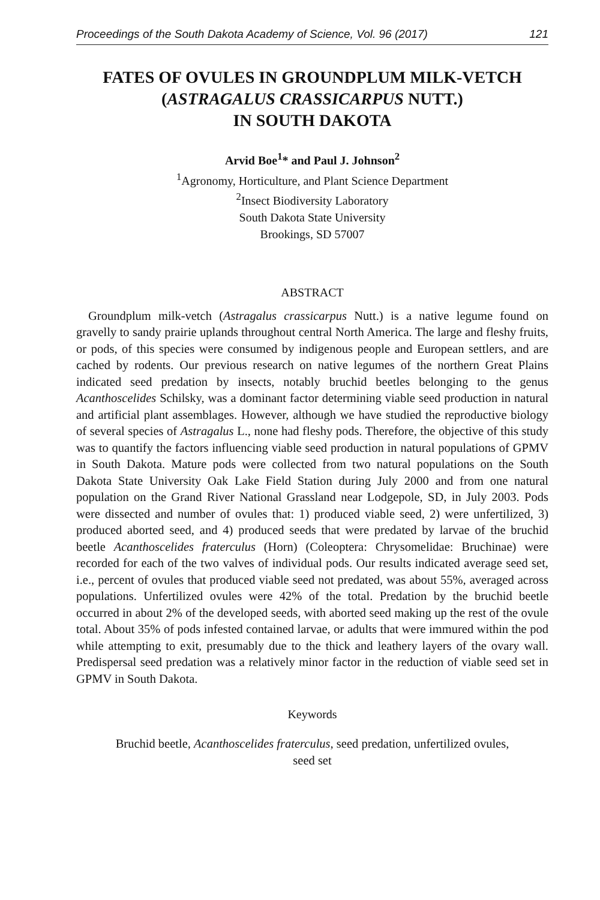Proceedings of the South Dakota Academy of Science, Vol. 96 (2017) 121
FATES OF OVULES IN GROUNDPLUM MILK-VETCH
(ASTRAGALUS CRASSICARPUS NUTT.)
IN SOUTH DAKOTA
Arvid Boe<sup>1</sup>* and Paul J. Johnson<sup>2</sup>
<sup>1</sup> Agronomy, Horticulture, and Plant Science Department
<sup>2</sup> Insect Biodiversity Laboratory
South Dakota State University
Brookings, SD 57007
ABSTRACT
Groundplum milk-vetch (Astragalus crassicarpus Nutt.) is a native legume found on gravelly to sandy prairie uplands throughout central North America. The large and fleshy fruits, or pods, of this species were consumed by indigenous people and European settlers, and are cached by rodents. Our previous research on native legumes of the northern Great Plains indicated seed predation by insects, notably bruchid beetles belonging to the genus Acanthoscelides Schilsky, was a dominant factor determining viable seed production in natural and artificial plant assemblages. However, although we have studied the reproductive biology of several species of Astragalus L., none had fleshy pods. Therefore, the objective of this study was to quantify the factors influencing viable seed production in natural populations of GPMV in South Dakota. Mature pods were collected from two natural populations on the South Dakota State University Oak Lake Field Station during July 2000 and from one natural population on the Grand River National Grassland near Lodgepole, SD, in July 2003. Pods were dissected and number of ovules that: 1) produced viable seed, 2) were unfertilized, 3) produced aborted seed, and 4) produced seeds that were predated by larvae of the bruchid beetle Acanthoscelides fraterculus (Horn) (Coleoptera: Chrysomelidae: Bruchinae) were recorded for each of the two valves of individual pods. Our results indicated average seed set, i.e., percent of ovules that produced viable seed not predated, was about 55%, averaged across populations. Unfertilized ovules were 42% of the total. Predation by the bruchid beetle occurred in about 2% of the developed seeds, with aborted seed making up the rest of the ovule total. About 35% of pods infested contained larvae, or adults that were immured within the pod while attempting to exit, presumably due to the thick and leathery layers of the ovary wall. Predispersal seed predation was a relatively minor factor in the reduction of viable seed set in GPMV in South Dakota.
Keywords
Bruchid beetle, Acanthoscelides fraterculus, seed predation, unfertilized ovules,
seed set